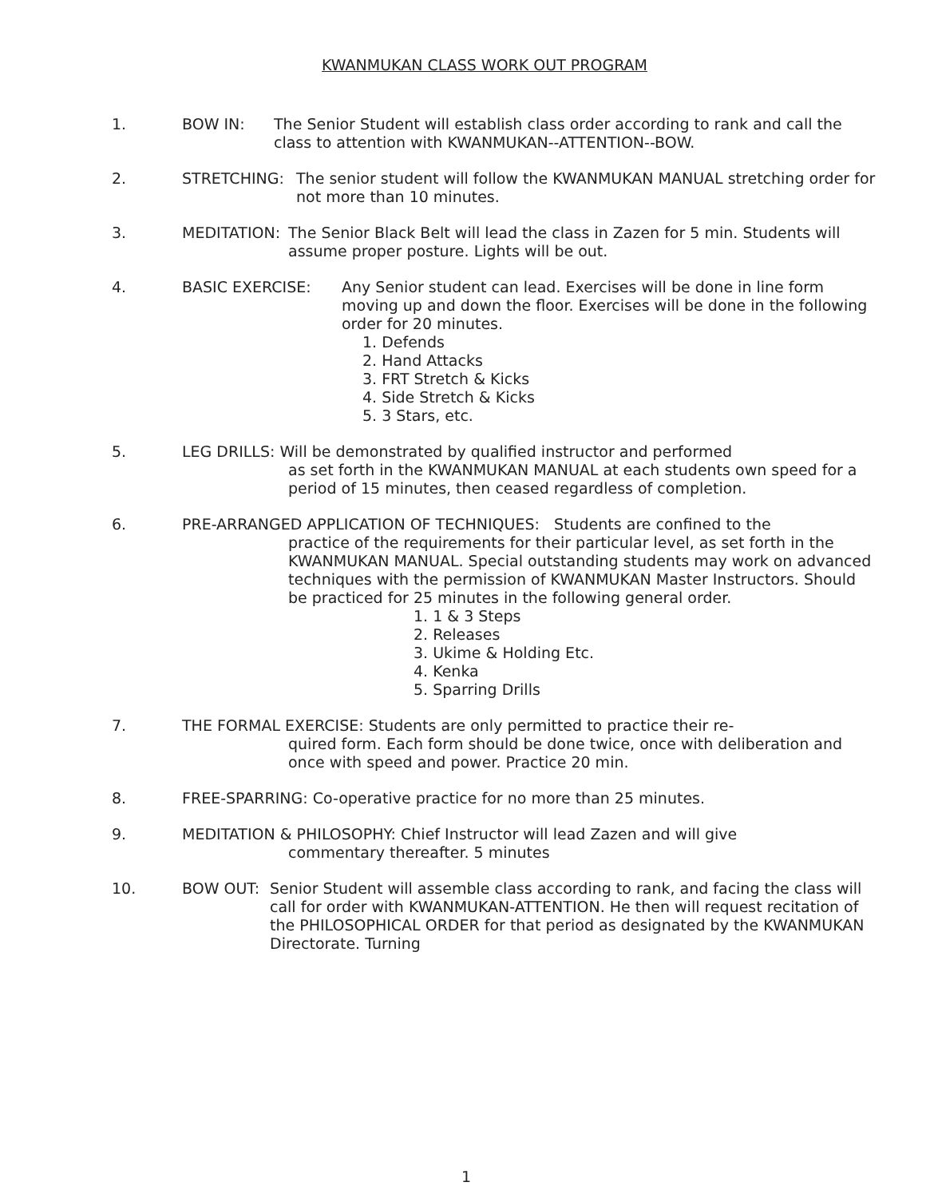KWANMUKAN CLASS WORK OUT PROGRAM
1. BOW IN: The Senior Student will establish class order according to rank and call the class to attention with KWANMUKAN--ATTENTION--BOW.
2. STRETCHING: The senior student will follow the KWANMUKAN MANUAL stretching order for not more than 10 minutes.
3. MEDITATION: The Senior Black Belt will lead the class in Zazen for 5 min. Students will assume proper posture. Lights will be out.
4. BASIC EXERCISE: Any Senior student can lead. Exercises will be done in line form moving up and down the floor. Exercises will be done in the following order for 20 minutes.
1. Defends
2. Hand Attacks
3. FRT Stretch & Kicks
4. Side Stretch & Kicks
5. 3 Stars, etc.
5. LEG DRILLS: Will be demonstrated by qualified instructor and performed
as set forth in the KWANMUKAN MANUAL at each students own speed for a period of 15 minutes, then ceased regardless of completion.
6. PRE-ARRANGED APPLICATION OF TECHNIQUES: Students are confined to the
practice of the requirements for their particular level, as set forth in the KWANMUKAN MANUAL. Special outstanding students may work on advanced techniques with the permission of KWANMUKAN Master Instructors. Should be practiced for 25 minutes in the following general order.
1. 1 & 3 Steps
2. Releases
3. Ukime & Holding Etc.
4. Kenka
5. Sparring Drills
7. THE FORMAL EXERCISE: Students are only permitted to practice their re-
quired form. Each form should be done twice, once with deliberation and once with speed and power. Practice 20 min.
8. FREE-SPARRING: Co-operative practice for no more than 25 minutes.
9. MEDITATION & PHILOSOPHY: Chief Instructor will lead Zazen and will give
commentary thereafter. 5 minutes
10. BOW OUT: Senior Student will assemble class according to rank, and facing the class will call for order with KWANMUKAN-ATTENTION. He then will request recitation of the PHILOSOPHICAL ORDER for that period as designated by the KWANMUKAN Directorate. Turning
1